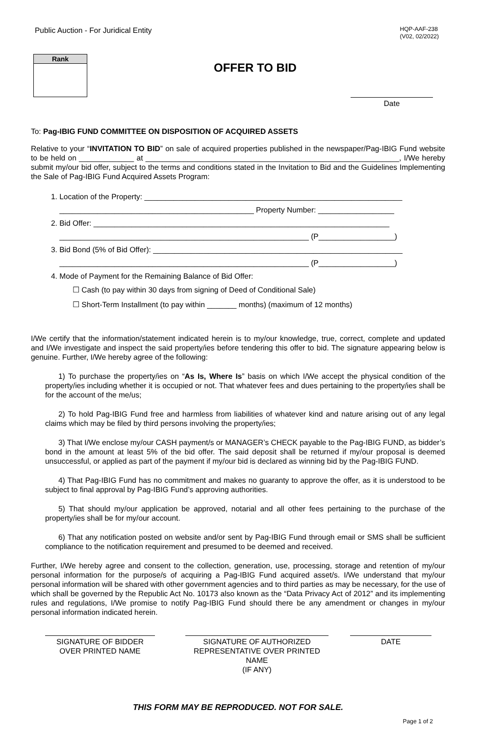Public Auction - For Juridical Entity
HQP-AAF-238
(V02, 02/2022)
Rank
OFFER TO BID
Date
To: Pag-IBIG FUND COMMITTEE ON DISPOSITION OF ACQUIRED ASSETS
Relative to your “INVITATION TO BID” on sale of acquired properties published in the newspaper/Pag-IBIG Fund website to be held on _____________ at ____________________________________________________________, I/We hereby submit my/our bid offer, subject to the terms and conditions stated in the Invitation to Bid and the Guidelines Implementing the Sale of Pag-IBIG Fund Acquired Assets Program:
1. Location of the Property: _____________________________________________________________
______________________________________________ Property Number: __________________
2. Bid Offer: ______________________________________________________________________
___________________________________________________________ (P__________________)
3. Bid Bond (5% of Bid Offer): ___________________________________________________________
___________________________________________________________ (P__________________)
4. Mode of Payment for the Remaining Balance of Bid Offer:
☐ Cash (to pay within 30 days from signing of Deed of Conditional Sale)
☐ Short-Term Installment (to pay within _______ months) (maximum of 12 months)
I/We certify that the information/statement indicated herein is to my/our knowledge, true, correct, complete and updated and I/We investigate and inspect the said property/ies before tendering this offer to bid. The signature appearing below is genuine. Further, I/We hereby agree of the following:
1) To purchase the property/ies on “As Is, Where Is” basis on which I/We accept the physical condition of the property/ies including whether it is occupied or not. That whatever fees and dues pertaining to the property/ies shall be for the account of the me/us;
2) To hold Pag-IBIG Fund free and harmless from liabilities of whatever kind and nature arising out of any legal claims which may be filed by third persons involving the property/ies;
3) That I/We enclose my/our CASH payment/s or MANAGER’s CHECK payable to the Pag-IBIG FUND, as bidder’s bond in the amount at least 5% of the bid offer. The said deposit shall be returned if my/our proposal is deemed unsuccessful, or applied as part of the payment if my/our bid is declared as winning bid by the Pag-IBIG FUND.
4) That Pag-IBIG Fund has no commitment and makes no guaranty to approve the offer, as it is understood to be subject to final approval by Pag-IBIG Fund’s approving authorities.
5) That should my/our application be approved, notarial and all other fees pertaining to the purchase of the property/ies shall be for my/our account.
6) That any notification posted on website and/or sent by Pag-IBIG Fund through email or SMS shall be sufficient compliance to the notification requirement and presumed to be deemed and received.
Further, I/We hereby agree and consent to the collection, generation, use, processing, storage and retention of my/our personal information for the purpose/s of acquiring a Pag-IBIG Fund acquired asset/s. I/We understand that my/our personal information will be shared with other government agencies and to third parties as may be necessary, for the use of which shall be governed by the Republic Act No. 10173 also known as the “Data Privacy Act of 2012” and its implementing rules and regulations, I/We promise to notify Pag-IBIG Fund should there be any amendment or changes in my/our personal information indicated herein.
SIGNATURE OF BIDDER
OVER PRINTED NAME
SIGNATURE OF AUTHORIZED
REPRESENTATIVE OVER PRINTED NAME
(IF ANY)
DATE
THIS FORM MAY BE REPRODUCED. NOT FOR SALE.
Page 1 of 2